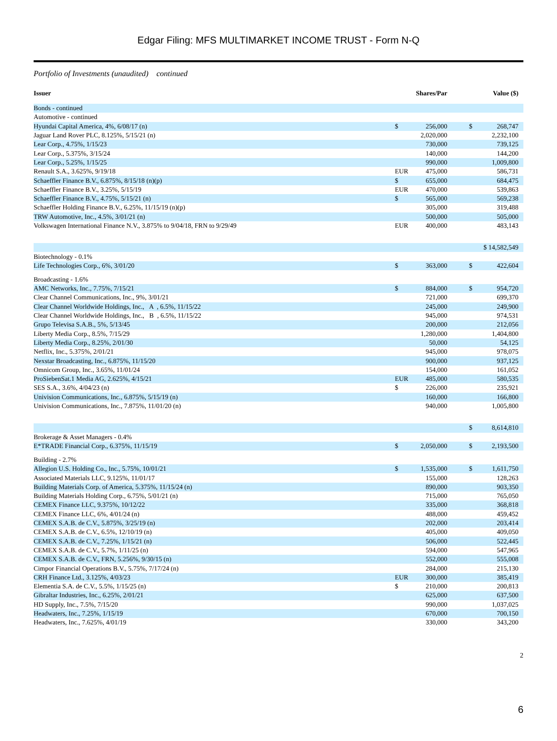Edgar Filing: MFS MULTIMARKET INCOME TRUST - Form N-Q
Portfolio of Investments (unaudited) continued
| Issuer | Shares/Par | | | Value ($) | | |
| --- | --- | --- | --- | --- | --- | --- |
| Bonds - continued | | | | | | |
| Automotive - continued | | | | | | |
| Hyundai Capital America, 4%, 6/08/17 (n) | $ | 256,000 | | $ | 268,747 | |
| Jaguar Land Rover PLC, 8.125%, 5/15/21 (n) | | 2,020,000 | | | 2,232,100 | |
| Lear Corp., 4.75%, 1/15/23 | | 730,000 | | | 739,125 | |
| Lear Corp., 5.375%, 3/15/24 | | 140,000 | | | 144,200 | |
| Lear Corp., 5.25%, 1/15/25 | | 990,000 | | | 1,009,800 | |
| Renault S.A., 3.625%, 9/19/18 | EUR | 475,000 | | | 586,731 | |
| Schaeffler Finance B.V., 6.875%, 8/15/18 (n)(p) | $ | 655,000 | | | 684,475 | |
| Schaeffler Finance B.V., 3.25%, 5/15/19 | EUR | 470,000 | | | 539,863 | |
| Schaeffler Finance B.V., 4.75%, 5/15/21 (n) | $ | 565,000 | | | 569,238 | |
| Schaeffler Holding Finance B.V., 6.25%, 11/15/19 (n)(p) | | 305,000 | | | 319,488 | |
| TRW Automotive, Inc., 4.5%, 3/01/21 (n) | | 500,000 | | | 505,000 | |
| Volkswagen International Finance N.V., 3.875% to 9/04/18, FRN to 9/29/49 | EUR | 400,000 | | | 483,143 | |
| | | | | $ 14,582,549 | | |
| Biotechnology - 0.1% | | | | | | |
| Life Technologies Corp., 6%, 3/01/20 | $ | 363,000 | | $ | 422,604 | |
| Broadcasting - 1.6% | | | | | | |
| AMC Networks, Inc., 7.75%, 7/15/21 | $ | 884,000 | | $ | 954,720 | |
| Clear Channel Communications, Inc., 9%, 3/01/21 | | 721,000 | | | 699,370 | |
| Clear Channel Worldwide Holdings, Inc., A , 6.5%, 11/15/22 | | 245,000 | | | 249,900 | |
| Clear Channel Worldwide Holdings, Inc., B , 6.5%, 11/15/22 | | 945,000 | | | 974,531 | |
| Grupo Televisa S.A.B., 5%, 5/13/45 | | 200,000 | | | 212,056 | |
| Liberty Media Corp., 8.5%, 7/15/29 | | 1,280,000 | | | 1,404,800 | |
| Liberty Media Corp., 8.25%, 2/01/30 | | 50,000 | | | 54,125 | |
| Netflix, Inc., 5.375%, 2/01/21 | | 945,000 | | | 978,075 | |
| Nexstar Broadcasting, Inc., 6.875%, 11/15/20 | | 900,000 | | | 937,125 | |
| Omnicom Group, Inc., 3.65%, 11/01/24 | | 154,000 | | | 161,052 | |
| ProSiebenSat.1 Media AG, 2.625%, 4/15/21 | EUR | 485,000 | | | 580,535 | |
| SES S.A., 3.6%, 4/04/23 (n) | $ | 226,000 | | | 235,921 | |
| Univision Communications, Inc., 6.875%, 5/15/19 (n) | | 160,000 | | | 166,800 | |
| Univision Communications, Inc., 7.875%, 11/01/20 (n) | | 940,000 | | | 1,005,800 | |
| | | | | $ | 8,614,810 | |
| Brokerage & Asset Managers - 0.4% | | | | | | |
| E*TRADE Financial Corp., 6.375%, 11/15/19 | $ | 2,050,000 | | $ | 2,193,500 | |
| Building - 2.7% | | | | | | |
| Allegion U.S. Holding Co., Inc., 5.75%, 10/01/21 | $ | 1,535,000 | | $ | 1,611,750 | |
| Associated Materials LLC, 9.125%, 11/01/17 | | 155,000 | | | 128,263 | |
| Building Materials Corp. of America, 5.375%, 11/15/24 (n) | | 890,000 | | | 903,350 | |
| Building Materials Holding Corp., 6.75%, 5/01/21 (n) | | 715,000 | | | 765,050 | |
| CEMEX Finance LLC, 9.375%, 10/12/22 | | 335,000 | | | 368,818 | |
| CEMEX Finance LLC, 6%, 4/01/24 (n) | | 488,000 | | | 459,452 | |
| CEMEX S.A.B. de C.V., 5.875%, 3/25/19 (n) | | 202,000 | | | 203,414 | |
| CEMEX S.A.B. de C.V., 6.5%, 12/10/19 (n) | | 405,000 | | | 409,050 | |
| CEMEX S.A.B. de C.V., 7.25%, 1/15/21 (n) | | 506,000 | | | 522,445 | |
| CEMEX S.A.B. de C.V., 5.7%, 1/11/25 (n) | | 594,000 | | | 547,965 | |
| CEMEX S.A.B. de C.V., FRN, 5.256%, 9/30/15 (n) | | 552,000 | | | 555,008 | |
| Cimpor Financial Operations B.V., 5.75%, 7/17/24 (n) | | 284,000 | | | 215,130 | |
| CRH Finance Ltd., 3.125%, 4/03/23 | EUR | 300,000 | | | 385,419 | |
| Elementia S.A. de C.V., 5.5%, 1/15/25 (n) | $ | 210,000 | | | 200,813 | |
| Gibraltar Industries, Inc., 6.25%, 2/01/21 | | 625,000 | | | 637,500 | |
| HD Supply, Inc., 7.5%, 7/15/20 | | 990,000 | | | 1,037,025 | |
| Headwaters, Inc., 7.25%, 1/15/19 | | 670,000 | | | 700,150 | |
| Headwaters, Inc., 7.625%, 4/01/19 | | 330,000 | | | 343,200 | |
2
6